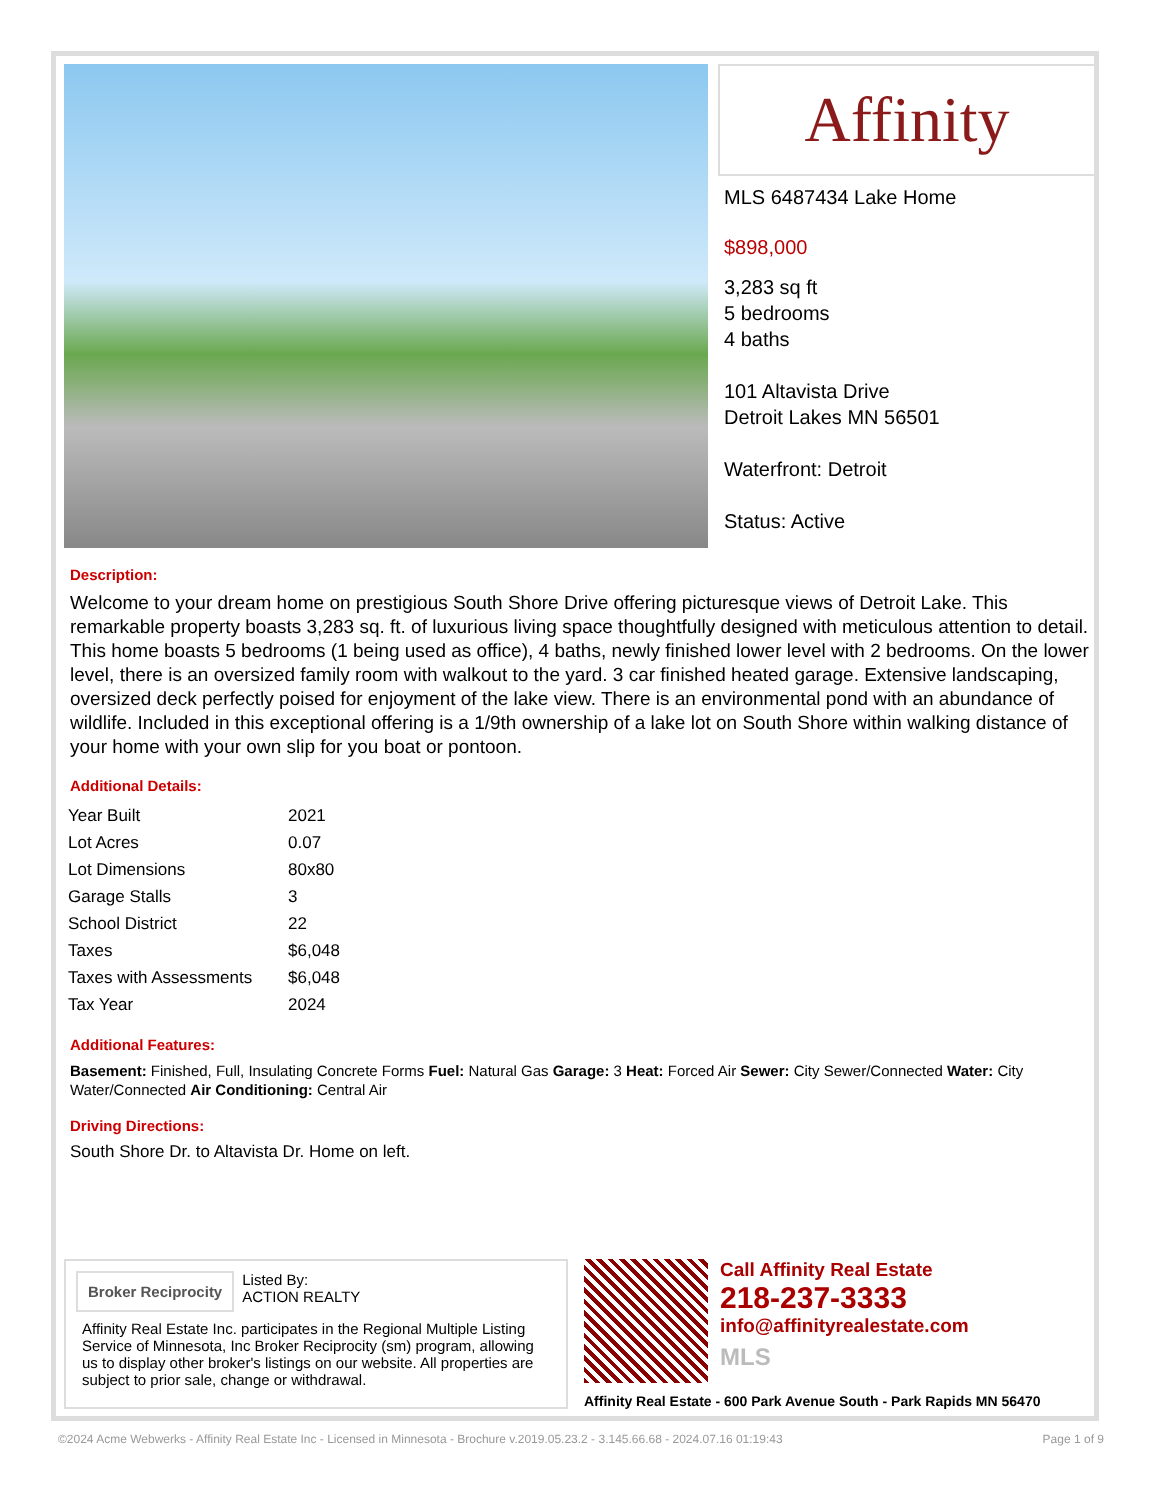Affinity
MLS 6487434 Lake Home
$898,000
3,283 sq ft
5 bedrooms
4 baths
101 Altavista Drive
Detroit Lakes MN 56501
Waterfront: Detroit
Status: Active
Description:
Welcome to your dream home on prestigious South Shore Drive offering picturesque views of Detroit Lake. This remarkable property boasts 3,283 sq. ft. of luxurious living space thoughtfully designed with meticulous attention to detail. This home boasts 5 bedrooms (1 being used as office), 4 baths, newly finished lower level with 2 bedrooms. On the lower level, there is an oversized family room with walkout to the yard. 3 car finished heated garage. Extensive landscaping, oversized deck perfectly poised for enjoyment of the lake view. There is an environmental pond with an abundance of wildlife. Included in this exceptional offering is a 1/9th ownership of a lake lot on South Shore within walking distance of your home with your own slip for you boat or pontoon.
Additional Details:
| Year Built | 2021 |
| Lot Acres | 0.07 |
| Lot Dimensions | 80x80 |
| Garage Stalls | 3 |
| School District | 22 |
| Taxes | $6,048 |
| Taxes with Assessments | $6,048 |
| Tax Year | 2024 |
Additional Features:
Basement: Finished, Full, Insulating Concrete Forms Fuel: Natural Gas Garage: 3 Heat: Forced Air Sewer: City Sewer/Connected Water: City Water/Connected Air Conditioning: Central Air
Driving Directions:
South Shore Dr. to Altavista Dr. Home on left.
Broker Reciprocity
Listed By:
ACTION REALTY
Affinity Real Estate Inc. participates in the Regional Multiple Listing Service of Minnesota, Inc Broker Reciprocity (sm) program, allowing us to display other broker's listings on our website. All properties are subject to prior sale, change or withdrawal.
Call Affinity Real Estate
218-237-3333
info@affinityrealestate.com
MLS
Affinity Real Estate - 600 Park Avenue South - Park Rapids MN 56470
©2024 Acme Webwerks - Affinity Real Estate Inc - Licensed in Minnesota - Brochure v.2019.05.23.2 - 3.145.66.68 - 2024.07.16 01:19:43 Page 1 of 9